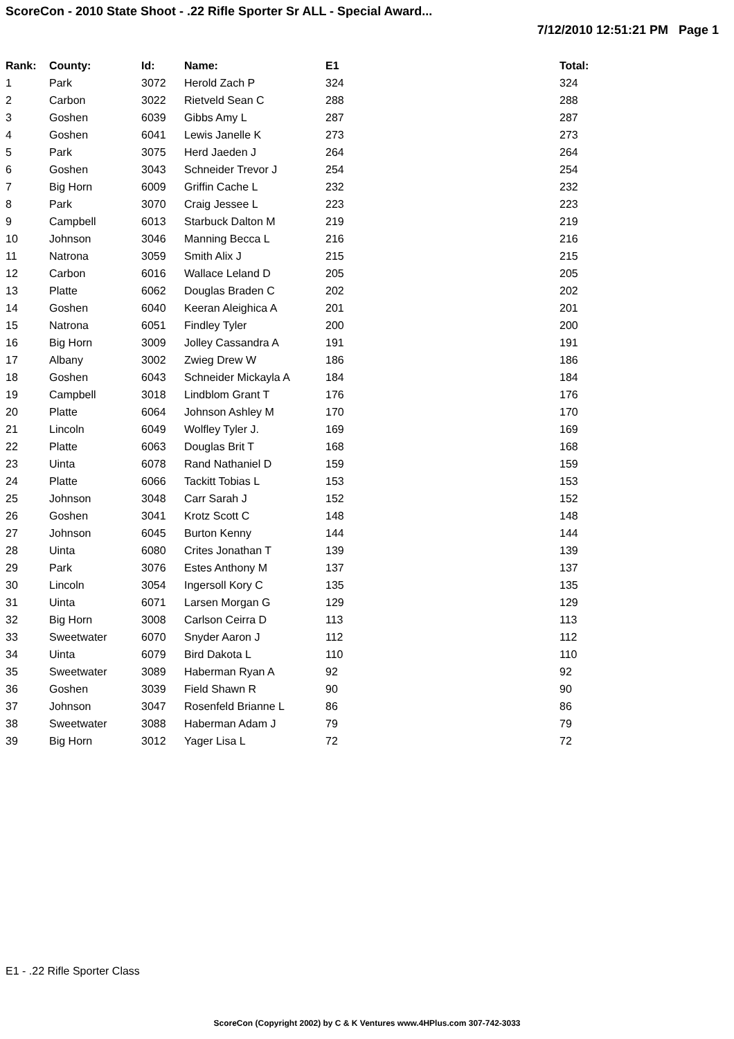ScoreCon - 2010 State Shoot - .22 Rifle Sporter Sr ALL - Special Award...
7/12/2010 12:51:21 PM Page 1
| Rank: | County: | Id: | Name: | E1 | Total: |
| --- | --- | --- | --- | --- | --- |
| 1 | Park | 3072 | Herold Zach P | 324 | 324 |
| 2 | Carbon | 3022 | Rietveld Sean C | 288 | 288 |
| 3 | Goshen | 6039 | Gibbs Amy L | 287 | 287 |
| 4 | Goshen | 6041 | Lewis Janelle K | 273 | 273 |
| 5 | Park | 3075 | Herd Jaeden J | 264 | 264 |
| 6 | Goshen | 3043 | Schneider Trevor J | 254 | 254 |
| 7 | Big Horn | 6009 | Griffin Cache L | 232 | 232 |
| 8 | Park | 3070 | Craig Jessee L | 223 | 223 |
| 9 | Campbell | 6013 | Starbuck Dalton M | 219 | 219 |
| 10 | Johnson | 3046 | Manning Becca L | 216 | 216 |
| 11 | Natrona | 3059 | Smith Alix J | 215 | 215 |
| 12 | Carbon | 6016 | Wallace Leland D | 205 | 205 |
| 13 | Platte | 6062 | Douglas Braden C | 202 | 202 |
| 14 | Goshen | 6040 | Keeran Aleighica A | 201 | 201 |
| 15 | Natrona | 6051 | Findley Tyler | 200 | 200 |
| 16 | Big Horn | 3009 | Jolley Cassandra A | 191 | 191 |
| 17 | Albany | 3002 | Zwieg Drew W | 186 | 186 |
| 18 | Goshen | 6043 | Schneider Mickayla A | 184 | 184 |
| 19 | Campbell | 3018 | Lindblom Grant T | 176 | 176 |
| 20 | Platte | 6064 | Johnson Ashley M | 170 | 170 |
| 21 | Lincoln | 6049 | Wolfley Tyler J. | 169 | 169 |
| 22 | Platte | 6063 | Douglas Brit T | 168 | 168 |
| 23 | Uinta | 6078 | Rand Nathaniel D | 159 | 159 |
| 24 | Platte | 6066 | Tackitt Tobias L | 153 | 153 |
| 25 | Johnson | 3048 | Carr Sarah J | 152 | 152 |
| 26 | Goshen | 3041 | Krotz Scott C | 148 | 148 |
| 27 | Johnson | 6045 | Burton Kenny | 144 | 144 |
| 28 | Uinta | 6080 | Crites Jonathan T | 139 | 139 |
| 29 | Park | 3076 | Estes Anthony M | 137 | 137 |
| 30 | Lincoln | 3054 | Ingersoll Kory C | 135 | 135 |
| 31 | Uinta | 6071 | Larsen Morgan G | 129 | 129 |
| 32 | Big Horn | 3008 | Carlson Ceirra D | 113 | 113 |
| 33 | Sweetwater | 6070 | Snyder Aaron J | 112 | 112 |
| 34 | Uinta | 6079 | Bird Dakota L | 110 | 110 |
| 35 | Sweetwater | 3089 | Haberman Ryan A | 92 | 92 |
| 36 | Goshen | 3039 | Field Shawn R | 90 | 90 |
| 37 | Johnson | 3047 | Rosenfeld Brianne L | 86 | 86 |
| 38 | Sweetwater | 3088 | Haberman Adam J | 79 | 79 |
| 39 | Big Horn | 3012 | Yager Lisa L | 72 | 72 |
E1 - .22 Rifle Sporter Class
ScoreCon (Copyright 2002) by C & K Ventures www.4HPlus.com 307-742-3033